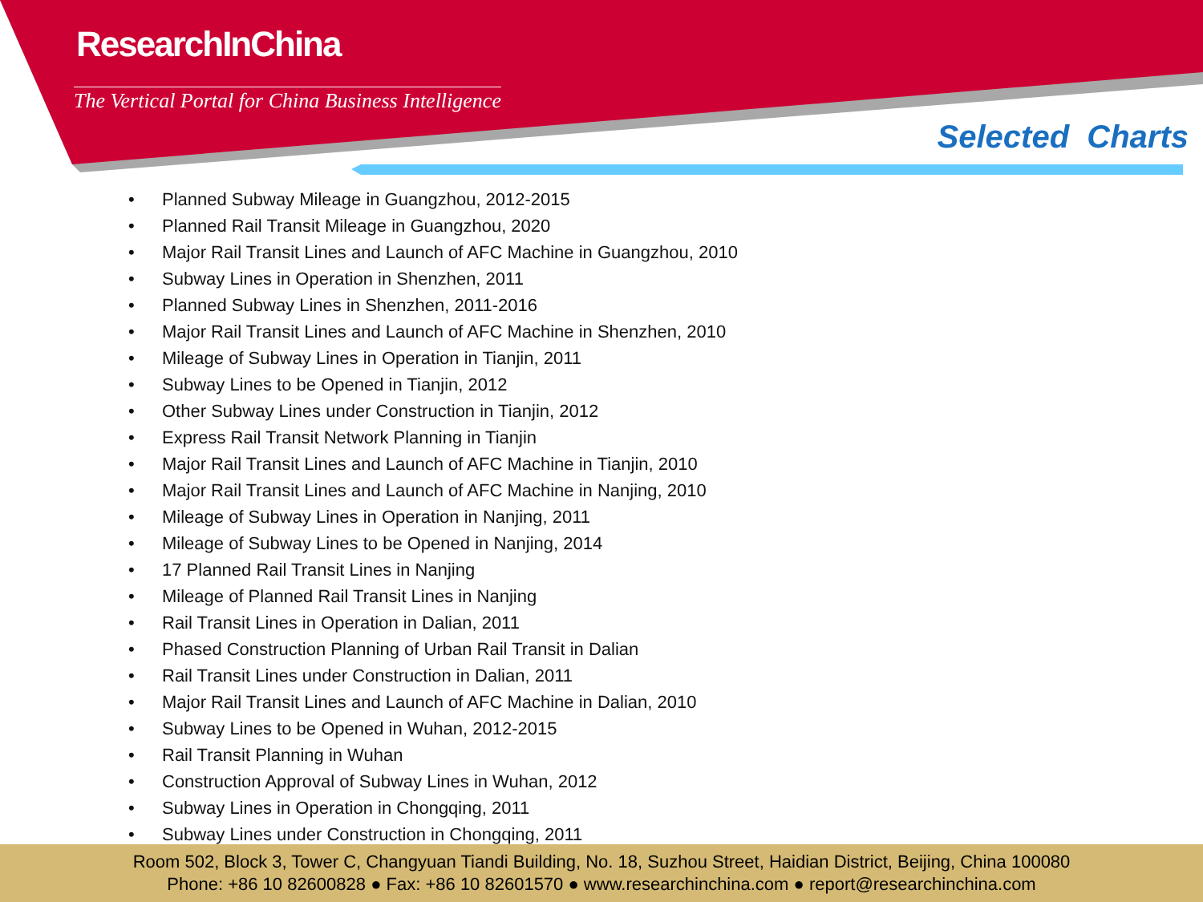ResearchInChina
The Vertical Portal for China Business Intelligence
Selected Charts
• Planned Subway Mileage in Guangzhou, 2012-2015
• Planned Rail Transit Mileage in Guangzhou, 2020
• Major Rail Transit Lines and Launch of AFC Machine in Guangzhou, 2010
• Subway Lines in Operation in Shenzhen, 2011
• Planned Subway Lines in Shenzhen, 2011-2016
• Major Rail Transit Lines and Launch of AFC Machine in Shenzhen, 2010
• Mileage of Subway Lines in Operation in Tianjin, 2011
• Subway Lines to be Opened in Tianjin, 2012
• Other Subway Lines under Construction in Tianjin, 2012
• Express Rail Transit Network Planning in Tianjin
• Major Rail Transit Lines and Launch of AFC Machine in Tianjin, 2010
• Major Rail Transit Lines and Launch of AFC Machine in Nanjing, 2010
• Mileage of Subway Lines in Operation in Nanjing, 2011
• Mileage of Subway Lines to be Opened in Nanjing, 2014
• 17 Planned Rail Transit Lines in Nanjing
• Mileage of Planned Rail Transit Lines in Nanjing
• Rail Transit Lines in Operation in Dalian, 2011
• Phased Construction Planning of Urban Rail Transit in Dalian
• Rail Transit Lines under Construction in Dalian, 2011
• Major Rail Transit Lines and Launch of AFC Machine in Dalian, 2010
• Subway Lines to be Opened in Wuhan, 2012-2015
• Rail Transit Planning in Wuhan
• Construction Approval of Subway Lines in Wuhan, 2012
• Subway Lines in Operation in Chongqing, 2011
• Subway Lines under Construction in Chongqing, 2011
Room 502, Block 3, Tower C, Changyuan Tiandi Building, No. 18, Suzhou Street, Haidian District, Beijing, China 100080
Phone: +86 10 82600828 ● Fax: +86 10 82601570 ● www.researchinchina.com ● report@researchinchina.com